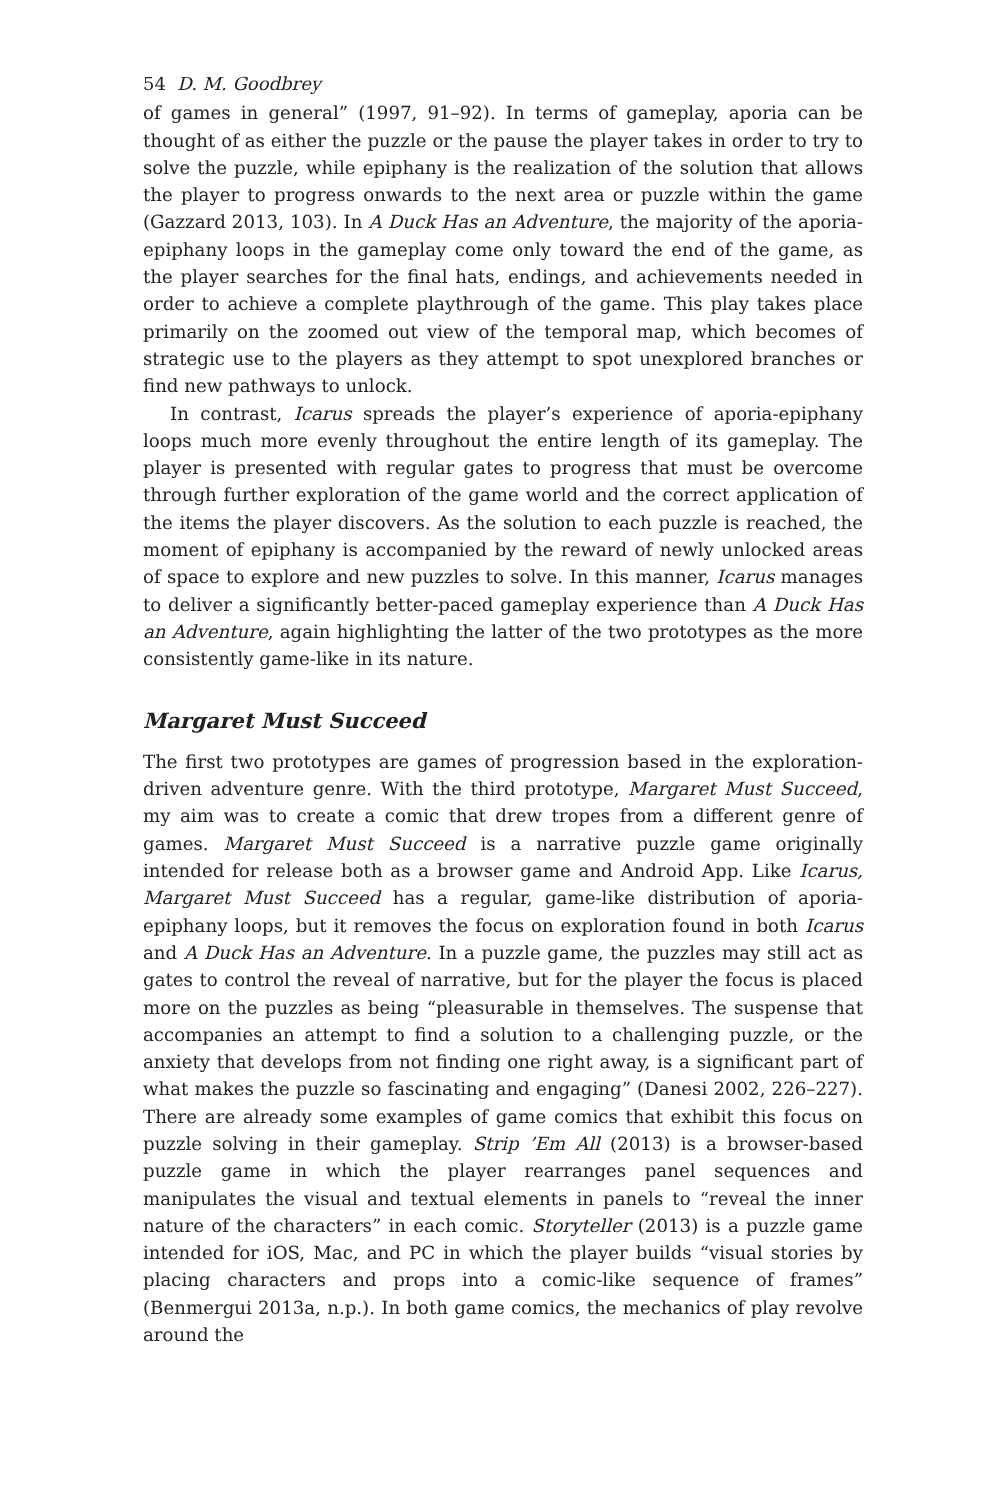54 D. M. Goodbrey
of games in general” (1997, 91–92). In terms of gameplay, aporia can be thought of as either the puzzle or the pause the player takes in order to try to solve the puzzle, while epiphany is the realization of the solution that allows the player to progress onwards to the next area or puzzle within the game (Gazzard 2013, 103). In A Duck Has an Adventure, the majority of the aporia-epiphany loops in the gameplay come only toward the end of the game, as the player searches for the final hats, endings, and achievements needed in order to achieve a complete playthrough of the game. This play takes place primarily on the zoomed out view of the temporal map, which becomes of strategic use to the players as they attempt to spot unexplored branches or find new pathways to unlock.
In contrast, Icarus spreads the player’s experience of aporia-epiphany loops much more evenly throughout the entire length of its gameplay. The player is presented with regular gates to progress that must be overcome through further exploration of the game world and the correct application of the items the player discovers. As the solution to each puzzle is reached, the moment of epiphany is accompanied by the reward of newly unlocked areas of space to explore and new puzzles to solve. In this manner, Icarus manages to deliver a significantly better-paced gameplay experience than A Duck Has an Adventure, again highlighting the latter of the two prototypes as the more consistently game-like in its nature.
Margaret Must Succeed
The first two prototypes are games of progression based in the exploration-driven adventure genre. With the third prototype, Margaret Must Succeed, my aim was to create a comic that drew tropes from a different genre of games. Margaret Must Succeed is a narrative puzzle game originally intended for release both as a browser game and Android App. Like Icarus, Margaret Must Succeed has a regular, game-like distribution of aporia-epiphany loops, but it removes the focus on exploration found in both Icarus and A Duck Has an Adventure. In a puzzle game, the puzzles may still act as gates to control the reveal of narrative, but for the player the focus is placed more on the puzzles as being “pleasurable in themselves. The suspense that accompanies an attempt to find a solution to a challenging puzzle, or the anxiety that develops from not finding one right away, is a significant part of what makes the puzzle so fascinating and engaging” (Danesi 2002, 226–227). There are already some examples of game comics that exhibit this focus on puzzle solving in their gameplay. Strip ’Em All (2013) is a browser-based puzzle game in which the player rearranges panel sequences and manipulates the visual and textual elements in panels to “reveal the inner nature of the characters” in each comic. Storyteller (2013) is a puzzle game intended for iOS, Mac, and PC in which the player builds “visual stories by placing characters and props into a comic-like sequence of frames” (Benmergui 2013a, n.p.). In both game comics, the mechanics of play revolve around the